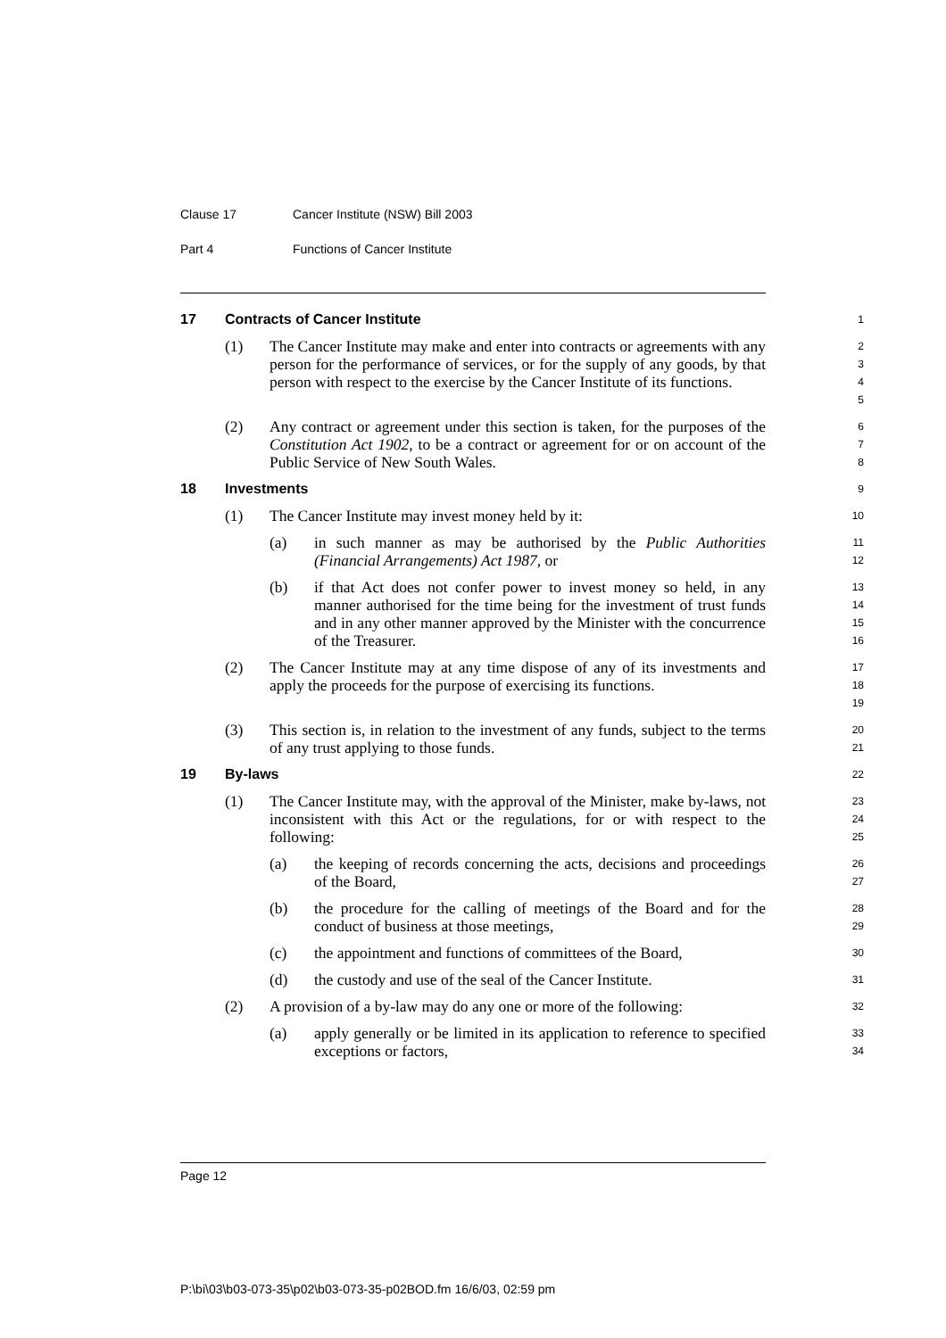Clause 17 Cancer Institute (NSW) Bill 2003
Part 4 Functions of Cancer Institute
17 Contracts of Cancer Institute
1
(1) The Cancer Institute may make and enter into contracts or agreements with any person for the performance of services, or for the supply of any goods, by that person with respect to the exercise by the Cancer Institute of its functions.
2
3
4
5
(2) Any contract or agreement under this section is taken, for the purposes of the Constitution Act 1902, to be a contract or agreement for or on account of the Public Service of New South Wales.
6
7
8
18 Investments
9
(1) The Cancer Institute may invest money held by it:
10
(a) in such manner as may be authorised by the Public Authorities (Financial Arrangements) Act 1987, or
11
12
(b) if that Act does not confer power to invest money so held, in any manner authorised for the time being for the investment of trust funds and in any other manner approved by the Minister with the concurrence of the Treasurer.
13
14
15
16
(2) The Cancer Institute may at any time dispose of any of its investments and apply the proceeds for the purpose of exercising its functions.
17
18
19
(3) This section is, in relation to the investment of any funds, subject to the terms of any trust applying to those funds.
20
21
19 By-laws
22
(1) The Cancer Institute may, with the approval of the Minister, make by-laws, not inconsistent with this Act or the regulations, for or with respect to the following:
23
24
25
(a) the keeping of records concerning the acts, decisions and proceedings of the Board,
26
27
(b) the procedure for the calling of meetings of the Board and for the conduct of business at those meetings,
28
29
(c) the appointment and functions of committees of the Board,
30
(d) the custody and use of the seal of the Cancer Institute.
31
(2) A provision of a by-law may do any one or more of the following:
32
(a) apply generally or be limited in its application to reference to specified exceptions or factors,
33
34
Page 12
P:\bi\03\b03-073-35\p02\b03-073-35-p02BOD.fm 16/6/03, 02:59 pm